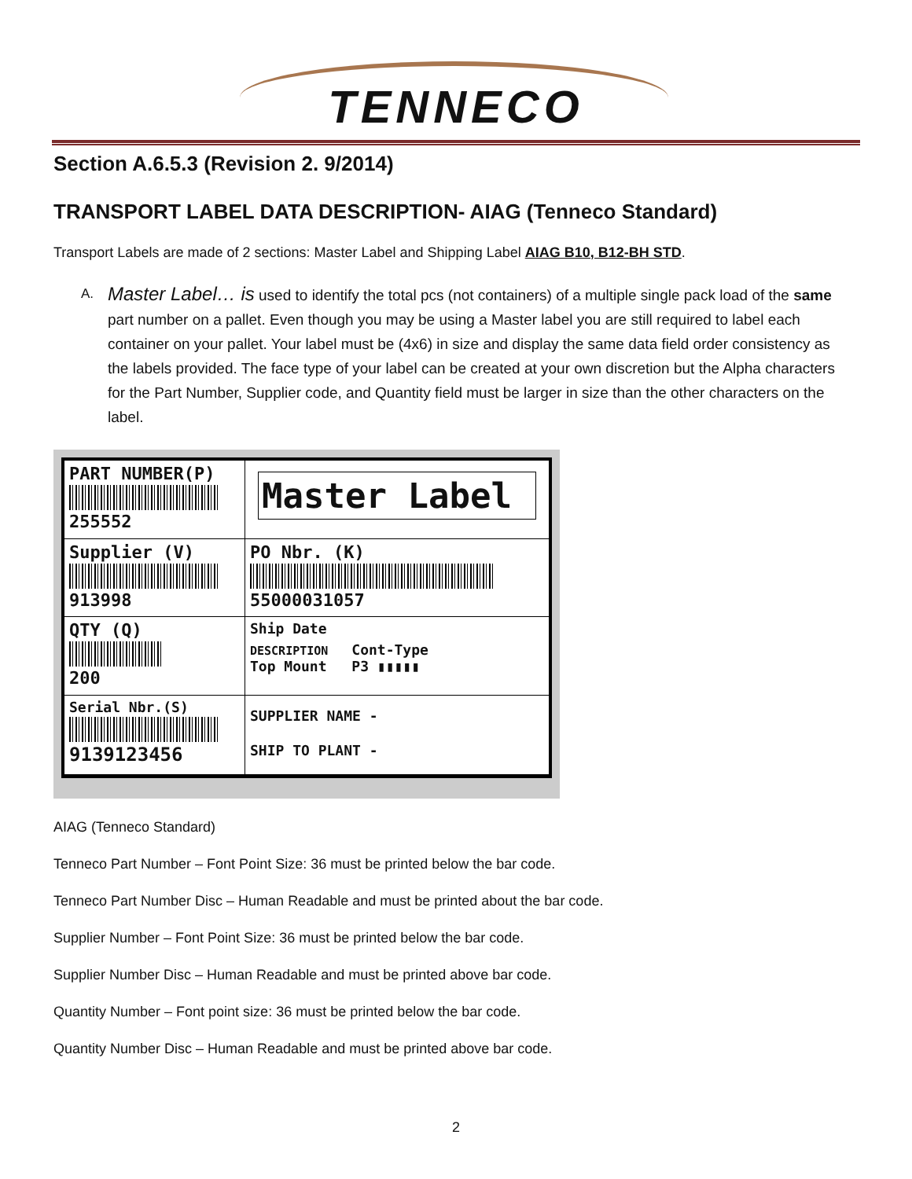TENNECO
Section A.6.5.3 (Revision 2. 9/2014)
TRANSPORT LABEL DATA DESCRIPTION- AIAG (Tenneco Standard)
Transport Labels are made of 2 sections: Master Label and Shipping Label AIAG B10, B12-BH STD.
A. Master Label… is used to identify the total pcs (not containers) of a multiple single pack load of the same part number on a pallet. Even though you may be using a Master label you are still required to label each container on your pallet. Your label must be (4x6) in size and display the same data field order consistency as the labels provided. The face type of your label can be created at your own discretion but the Alpha characters for the Part Number, Supplier code, and Quantity field must be larger in size than the other characters on the label.
PART NUMBER(P)
255552
Master Label
Supplier (V)
913998
PO Nbr. (K)
55000031057
QTY (Q)
200
Ship Date
DESCRIPTION
Top Mount
Cont-Type
P3 ▮▮▮▮▮
Serial Nbr.(S)
9139123456
SUPPLIER NAME -
SHIP TO PLANT -
AIAG (Tenneco Standard)
Tenneco Part Number – Font Point Size: 36 must be printed below the bar code.
Tenneco Part Number Disc – Human Readable and must be printed about the bar code.
Supplier Number – Font Point Size: 36 must be printed below the bar code.
Supplier Number Disc – Human Readable and must be printed above bar code.
Quantity Number – Font point size: 36 must be printed below the bar code.
Quantity Number Disc – Human Readable and must be printed above bar code.
2